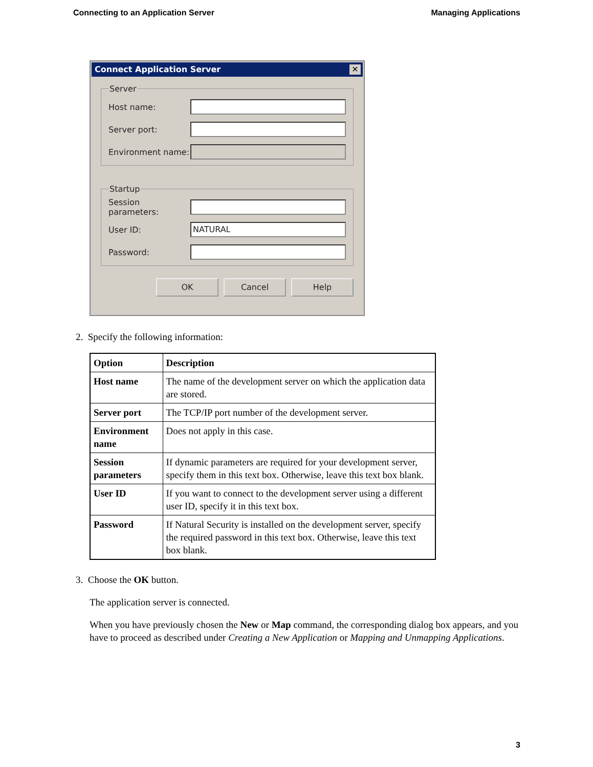Connecting to an Application Server Managing Applications
Connect Application Server ✕
Server
Host name:
Server port:
Environment name:
Startup
Session parameters:
User ID:
NATURAL
Password:
OK Cancel Help
2. Specify the following information:
| Option | Description |
| --- | --- |
| Host name | The name of the development server on which the application data are stored. |
| Server port | The TCP/IP port number of the development server. |
| Environment name | Does not apply in this case. |
| Session parameters | If dynamic parameters are required for your development server, specify them in this text box. Otherwise, leave this text box blank. |
| User ID | If you want to connect to the development server using a different user ID, specify it in this text box. |
| Password | If Natural Security is installed on the development server, specify the required password in this text box. Otherwise, leave this text box blank. |
3. Choose the OK button.
The application server is connected.
When you have previously chosen the New or Map command, the corresponding dialog box appears, and you have to proceed as described under Creating a New Application or Mapping and Unmapping Applications.
3